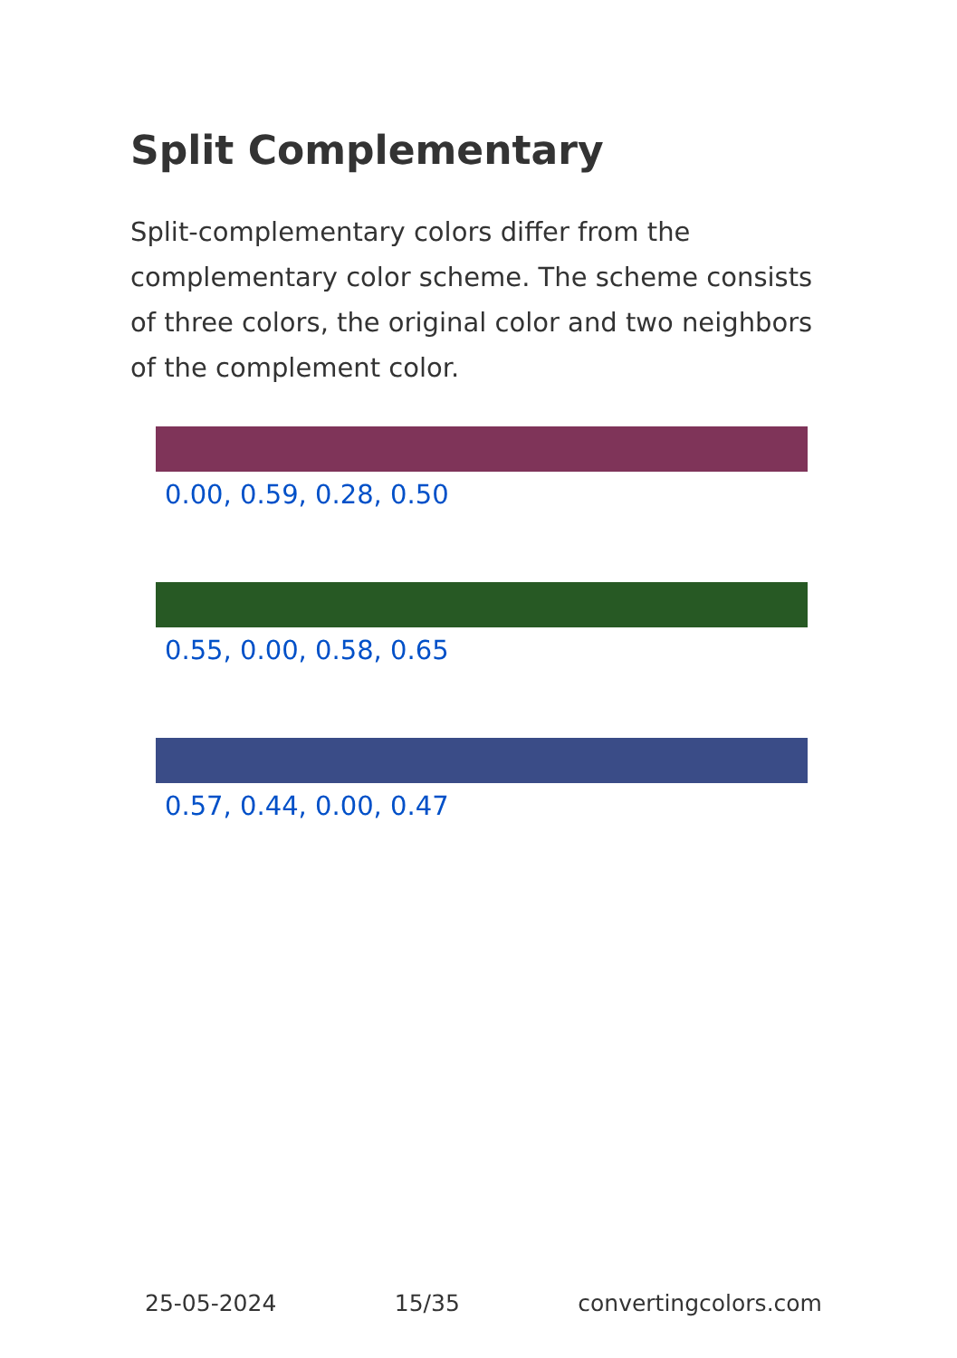Split Complementary
Split-complementary colors differ from the complementary color scheme. The scheme consists of three colors, the original color and two neighbors of the complement color.
0.00, 0.59, 0.28, 0.50
0.55, 0.00, 0.58, 0.65
0.57, 0.44, 0.00, 0.47
25-05-2024 15/35 convertingcolors.com